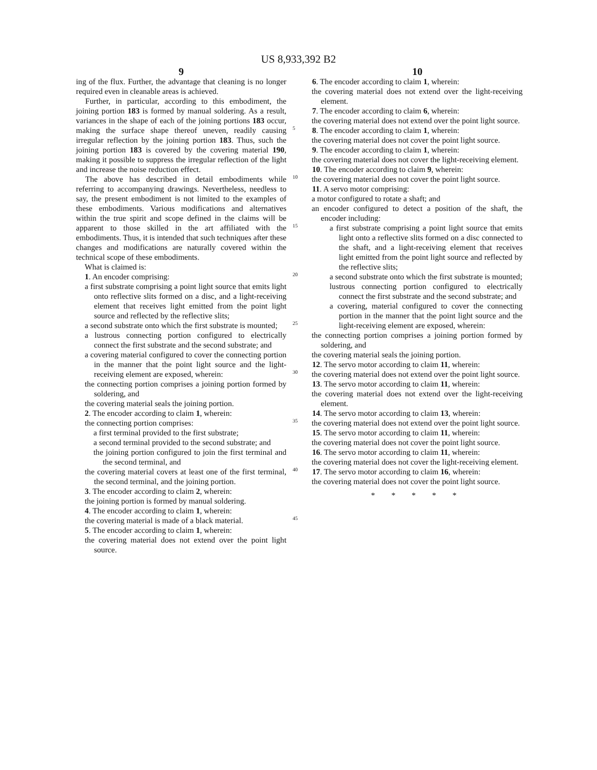US 8,933,392 B2
9
ing of the flux. Further, the advantage that cleaning is no longer required even in cleanable areas is achieved.
Further, in particular, according to this embodiment, the joining portion 183 is formed by manual soldering. As a result, variances in the shape of each of the joining portions 183 occur, making the surface shape thereof uneven, readily causing irregular reflection by the joining portion 183. Thus, such the joining portion 183 is covered by the covering material 190, making it possible to suppress the irregular reflection of the light and increase the noise reduction effect.
The above has described in detail embodiments while referring to accompanying drawings. Nevertheless, needless to say, the present embodiment is not limited to the examples of these embodiments. Various modifications and alternatives within the true spirit and scope defined in the claims will be apparent to those skilled in the art affiliated with the embodiments. Thus, it is intended that such techniques after these changes and modifications are naturally covered within the technical scope of these embodiments.
What is claimed is:
1. An encoder comprising:
a first substrate comprising a point light source that emits light onto reflective slits formed on a disc, and a light-receiving element that receives light emitted from the point light source and reflected by the reflective slits;
a second substrate onto which the first substrate is mounted;
a lustrous connecting portion configured to electrically connect the first substrate and the second substrate; and
a covering material configured to cover the connecting portion in the manner that the point light source and the light-receiving element are exposed, wherein:
the connecting portion comprises a joining portion formed by soldering, and
the covering material seals the joining portion.
2. The encoder according to claim 1, wherein:
the connecting portion comprises:
a first terminal provided to the first substrate;
a second terminal provided to the second substrate; and
the joining portion configured to join the first terminal and the second terminal, and
the covering material covers at least one of the first terminal, the second terminal, and the joining portion.
3. The encoder according to claim 2, wherein:
the joining portion is formed by manual soldering.
4. The encoder according to claim 1, wherein:
the covering material is made of a black material.
5. The encoder according to claim 1, wherein:
the covering material does not extend over the point light source.
5
10
15
20
25
30
35
40
45
10
6. The encoder according to claim 1, wherein:
the covering material does not extend over the light-receiving element.
7. The encoder according to claim 6, wherein:
the covering material does not extend over the point light source.
8. The encoder according to claim 1, wherein:
the covering material does not cover the point light source.
9. The encoder according to claim 1, wherein:
the covering material does not cover the light-receiving element.
10. The encoder according to claim 9, wherein:
the covering material does not cover the point light source.
11. A servo motor comprising:
a motor configured to rotate a shaft; and
an encoder configured to detect a position of the shaft, the encoder including:
a first substrate comprising a point light source that emits light onto a reflective slits formed on a disc connected to the shaft, and a light-receiving element that receives light emitted from the point light source and reflected by the reflective slits;
a second substrate onto which the first substrate is mounted;
lustrous connecting portion configured to electrically connect the first substrate and the second substrate; and
a covering, material configured to cover the connecting portion in the manner that the point light source and the light-receiving element are exposed, wherein:
the connecting portion comprises a joining portion formed by soldering, and
the covering material seals the joining portion.
12. The servo motor according to claim 11, wherein:
the covering material does not extend over the point light source.
13. The servo motor according to claim 11, wherein:
the covering material does not extend over the light-receiving element.
14. The servo motor according to claim 13, wherein:
the covering material does not extend over the point light source.
15. The servo motor according to claim 11, wherein:
the covering material does not cover the point light source.
16. The servo motor according to claim 11, wherein:
the covering material does not cover the light-receiving element.
17. The servo motor according to claim 16, wherein:
the covering material does not cover the point light source.
* * * * *